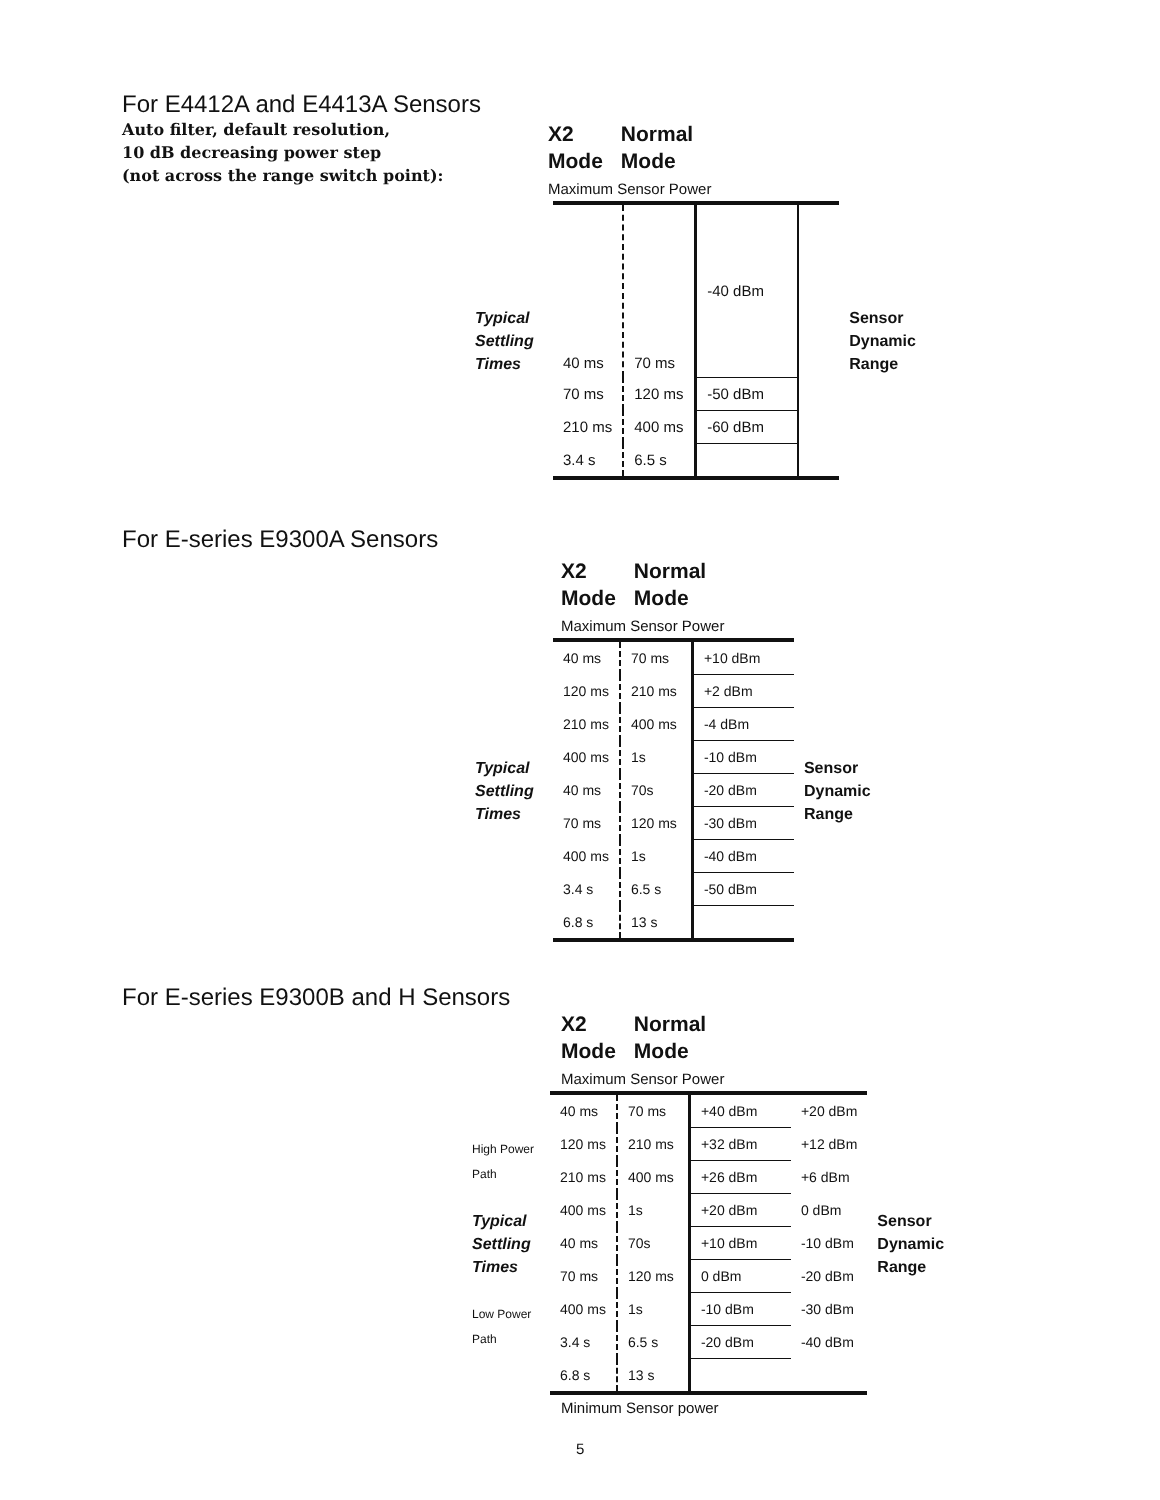For E4412A and E4413A Sensors
Auto filter, default resolution,
10 dB decreasing power step
(not across the range switch point):
X2
Mode Normal
Mode
Maximum Sensor Power
Typical Settling Times
| 40 ms | 70 ms | -40 dBm | |
| 70 ms | 120 ms | -50 dBm | |
| 210 ms | 400 ms | -60 dBm | |
| 3.4 s | 6.5 s | | |
Sensor
Dynamic
Range
For E-series E9300A Sensors
X2
Mode Normal
Mode
Maximum Sensor Power
Typical Settling Times
| 40 ms | 70 ms | +10 dBm |
| 120 ms | 210 ms | +2 dBm |
| 210 ms | 400 ms | -4 dBm |
| 400 ms | 1s | -10 dBm |
| 40 ms | 70s | -20 dBm |
| 70 ms | 120 ms | -30 dBm |
| 400 ms | 1s | -40 dBm |
| 3.4 s | 6.5 s | -50 dBm |
| 6.8 s | 13 s | |
Sensor
Dynamic
Range
For E-series E9300B and H Sensors
X2
Mode Normal
Mode
Maximum Sensor Power
High Power Path
Typical Settling Times
Low Power Path
| 40 ms | 70 ms | +40 dBm | +20 dBm |
| 120 ms | 210 ms | +32 dBm | +12 dBm |
| 210 ms | 400 ms | +26 dBm | +6 dBm |
| 400 ms | 1s | +20 dBm | 0 dBm |
| 40 ms | 70s | +10 dBm | -10 dBm |
| 70 ms | 120 ms | 0 dBm | -20 dBm |
| 400 ms | 1s | -10 dBm | -30 dBm |
| 3.4 s | 6.5 s | -20 dBm | -40 dBm |
| 6.8 s | 13 s | | |
Sensor
Dynamic
Range
Minimum Sensor power
5